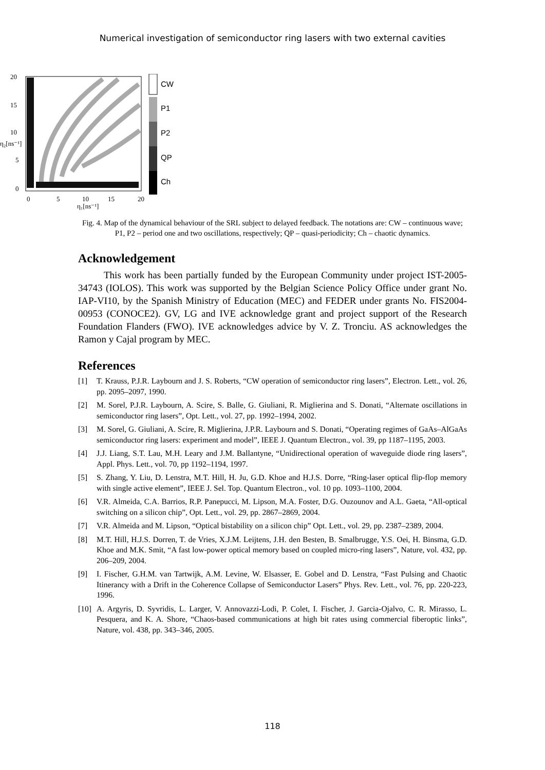Numerical investigation of semiconductor ring lasers with two external cavities
CW
P1
P2
QP
Ch
20
15
10
5
0
η₂[ns⁻¹]
0
5
10
15
20
η₁[ns⁻¹]
Fig. 4. Map of the dynamical behaviour of the SRL subject to delayed feedback. The notations are: CW – continuous wave; P1, P2 – period one and two oscillations, respectively; QP – quasi-periodicity; Ch – chaotic dynamics.
Acknowledgement
This work has been partially funded by the European Community under project IST-2005-34743 (IOLOS). This work was supported by the Belgian Science Policy Office under grant No. IAP-VI10, by the Spanish Ministry of Education (MEC) and FEDER under grants No. FIS2004-00953 (CONOCE2). GV, LG and IVE acknowledge grant and project support of the Research Foundation Flanders (FWO). IVE acknowledges advice by V. Z. Tronciu. AS acknowledges the Ramon y Cajal program by MEC.
References
[1] T. Krauss, P.J.R. Laybourn and J. S. Roberts, “CW operation of semiconductor ring lasers”, Electron. Lett., vol. 26, pp. 2095–2097, 1990.
[2] M. Sorel, P.J.R. Laybourn, A. Scire, S. Balle, G. Giuliani, R. Miglierina and S. Donati, “Alternate oscillations in semiconductor ring lasers”, Opt. Lett., vol. 27, pp. 1992–1994, 2002.
[3] M. Sorel, G. Giuliani, A. Scire, R. Miglierina, J.P.R. Laybourn and S. Donati, “Operating regimes of GaAs–AlGaAs semiconductor ring lasers: experiment and model”, IEEE J. Quantum Electron., vol. 39, pp 1187–1195, 2003.
[4] J.J. Liang, S.T. Lau, M.H. Leary and J.M. Ballantyne, “Unidirectional operation of waveguide diode ring lasers”, Appl. Phys. Lett., vol. 70, pp 1192–1194, 1997.
[5] S. Zhang, Y. Liu, D. Lenstra, M.T. Hill, H. Ju, G.D. Khoe and H.J.S. Dorre, “Ring-laser optical flip-flop memory with single active element”, IEEE J. Sel. Top. Quantum Electron., vol. 10 pp. 1093–1100, 2004.
[6] V.R. Almeida, C.A. Barrios, R.P. Panepucci, M. Lipson, M.A. Foster, D.G. Ouzounov and A.L. Gaeta, “All-optical switching on a silicon chip”, Opt. Lett., vol. 29, pp. 2867–2869, 2004.
[7] V.R. Almeida and M. Lipson, “Optical bistability on a silicon chip” Opt. Lett., vol. 29, pp. 2387–2389, 2004.
[8] M.T. Hill, H.J.S. Dorren, T. de Vries, X.J.M. Leijtens, J.H. den Besten, B. Smalbrugge, Y.S. Oei, H. Binsma, G.D. Khoe and M.K. Smit, “A fast low-power optical memory based on coupled micro-ring lasers”, Nature, vol. 432, pp. 206–209, 2004.
[9] I. Fischer, G.H.M. van Tartwijk, A.M. Levine, W. Elsasser, E. Gobel and D. Lenstra, “Fast Pulsing and Chaotic Itinerancy with a Drift in the Coherence Collapse of Semiconductor Lasers” Phys. Rev. Lett., vol. 76, pp. 220-223, 1996.
[10] A. Argyris, D. Syvridis, L. Larger, V. Annovazzi-Lodi, P. Colet, I. Fischer, J. Garcia-Ojalvo, C. R. Mirasso, L. Pesquera, and K. A. Shore, “Chaos-based communications at high bit rates using commercial fiberoptic links”, Nature, vol. 438, pp. 343–346, 2005.
118